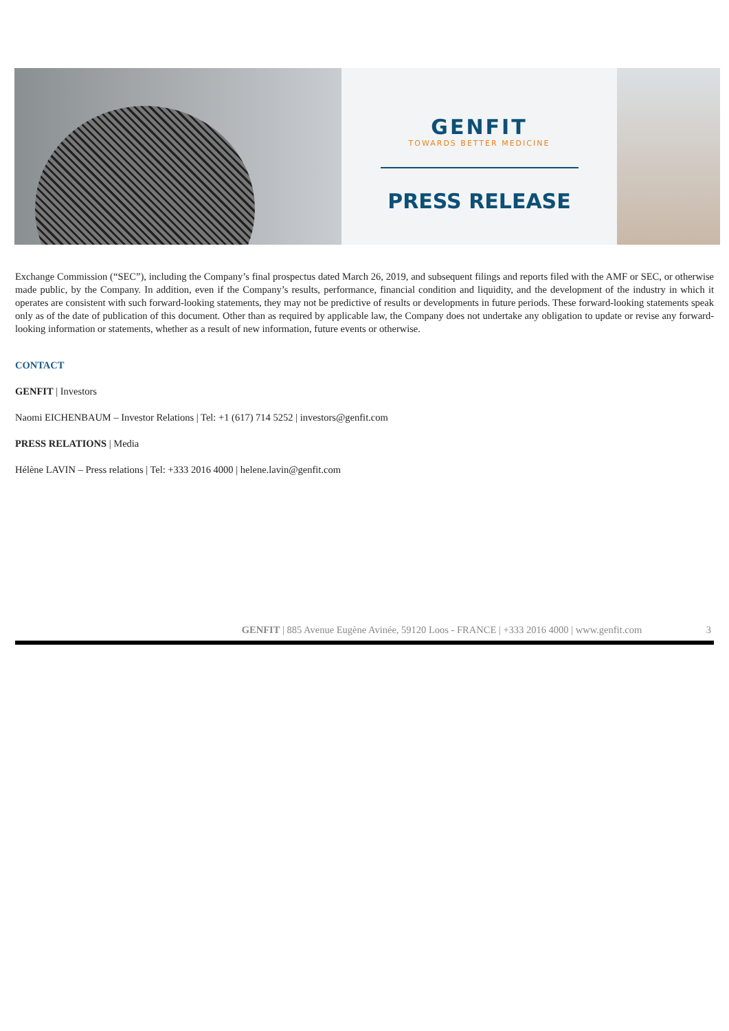GENFIT
TOWARDS BETTER MEDICINE
PRESS RELEASE
Exchange Commission (“SEC”), including the Company’s final prospectus dated March 26, 2019, and subsequent filings and reports filed with the AMF or SEC, or otherwise made public, by the Company. In addition, even if the Company’s results, performance, financial condition and liquidity, and the development of the industry in which it operates are consistent with such forward-looking statements, they may not be predictive of results or developments in future periods. These forward-looking statements speak only as of the date of publication of this document. Other than as required by applicable law, the Company does not undertake any obligation to update or revise any forward-looking information or statements, whether as a result of new information, future events or otherwise.
CONTACT
GENFIT | Investors
Naomi EICHENBAUM – Investor Relations | Tel: +1 (617) 714 5252 | investors@genfit.com
PRESS RELATIONS | Media
Hélène LAVIN – Press relations | Tel: +333 2016 4000 | helene.lavin@genfit.com
GENFIT | 885 Avenue Eugène Avinée, 59120 Loos - FRANCE | +333 2016 4000 | www.genfit.com
3